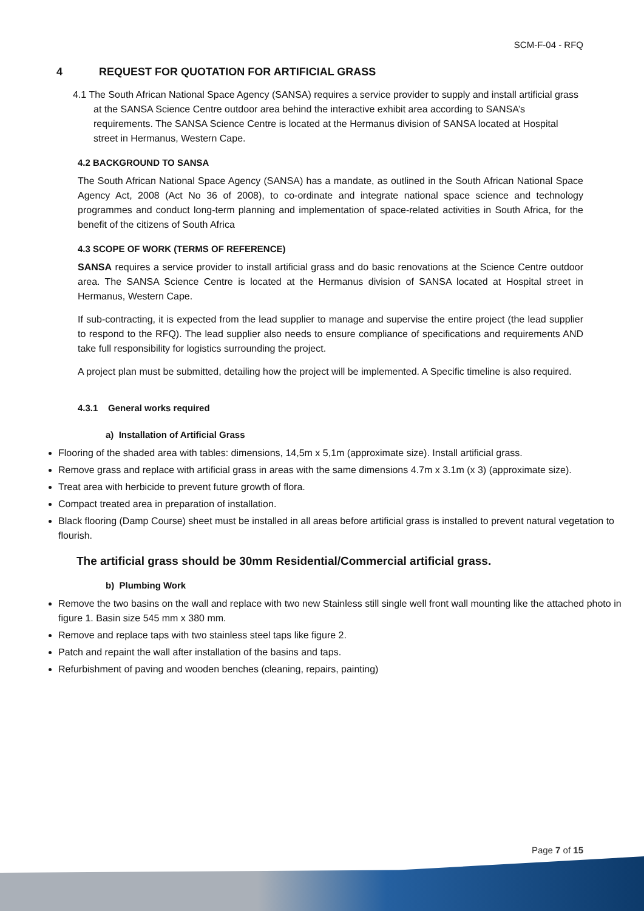SCM-F-04 - RFQ
4 REQUEST FOR QUOTATION FOR ARTIFICIAL GRASS
4.1 The South African National Space Agency (SANSA) requires a service provider to supply and install artificial grass at the SANSA Science Centre outdoor area behind the interactive exhibit area according to SANSA’s requirements. The SANSA Science Centre is located at the Hermanus division of SANSA located at Hospital street in Hermanus, Western Cape.
4.2 BACKGROUND TO SANSA
The South African National Space Agency (SANSA) has a mandate, as outlined in the South African National Space Agency Act, 2008 (Act No 36 of 2008), to co-ordinate and integrate national space science and technology programmes and conduct long-term planning and implementation of space-related activities in South Africa, for the benefit of the citizens of South Africa
4.3 SCOPE OF WORK (TERMS OF REFERENCE)
SANSA requires a service provider to install artificial grass and do basic renovations at the Science Centre outdoor area. The SANSA Science Centre is located at the Hermanus division of SANSA located at Hospital street in Hermanus, Western Cape.
If sub-contracting, it is expected from the lead supplier to manage and supervise the entire project (the lead supplier to respond to the RFQ). The lead supplier also needs to ensure compliance of specifications and requirements AND take full responsibility for logistics surrounding the project.
A project plan must be submitted, detailing how the project will be implemented. A Specific timeline is also required.
4.3.1 General works required
a) Installation of Artificial Grass
Flooring of the shaded area with tables: dimensions, 14,5m x 5,1m (approximate size). Install artificial grass.
Remove grass and replace with artificial grass in areas with the same dimensions 4.7m x 3.1m (x 3) (approximate size).
Treat area with herbicide to prevent future growth of flora.
Compact treated area in preparation of installation.
Black flooring (Damp Course) sheet must be installed in all areas before artificial grass is installed to prevent natural vegetation to flourish.
The artificial grass should be 30mm Residential/Commercial artificial grass.
b) Plumbing Work
Remove the two basins on the wall and replace with two new Stainless still single well front wall mounting like the attached photo in figure 1. Basin size 545 mm x 380 mm.
Remove and replace taps with two stainless steel taps like figure 2.
Patch and repaint the wall after installation of the basins and taps.
Refurbishment of paving and wooden benches (cleaning, repairs, painting)
Page 7 of 15